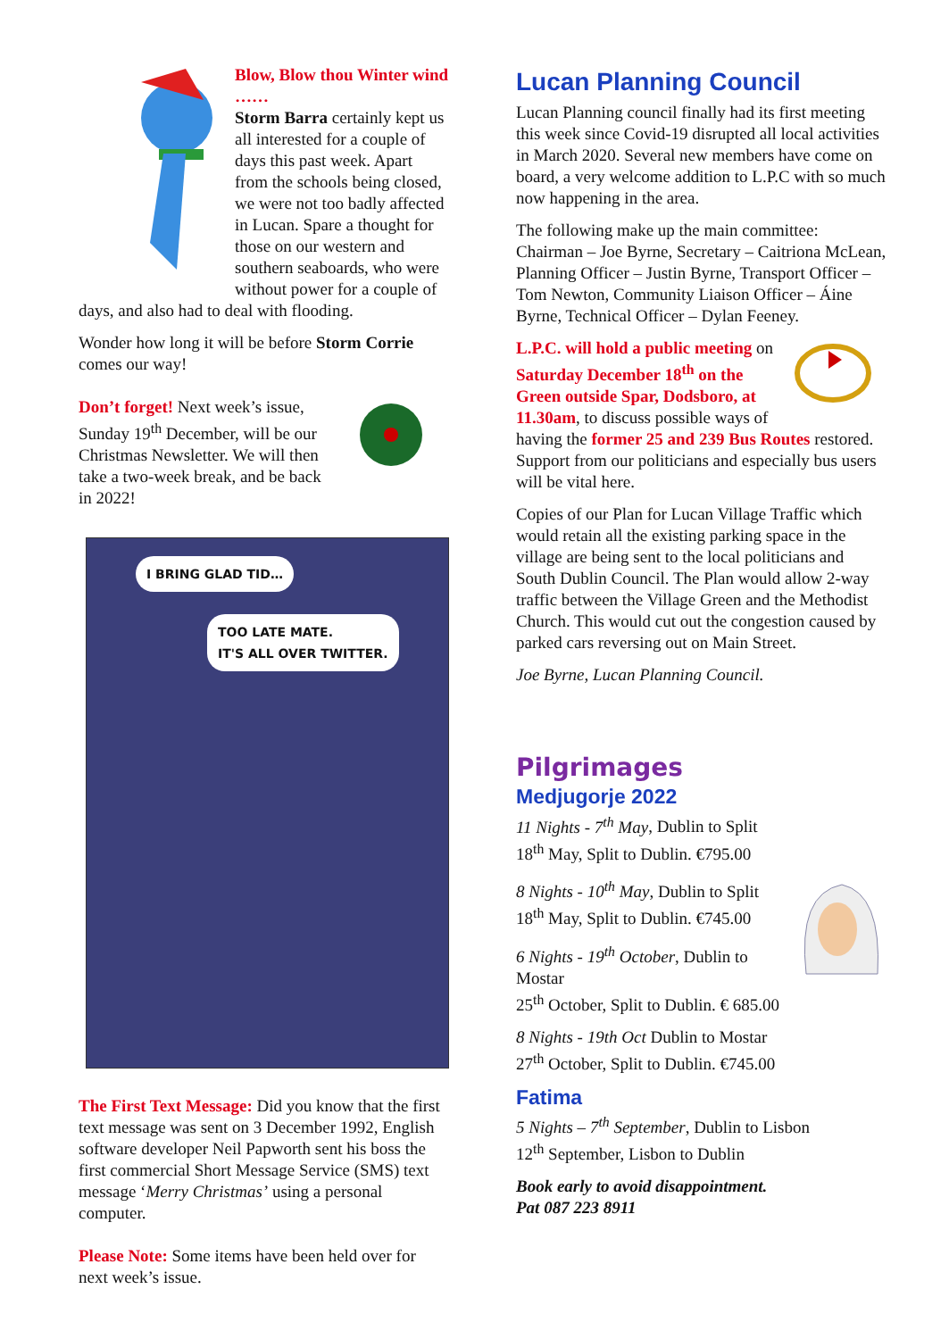Blow, Blow thou Winter wind ……
Storm Barra certainly kept us all interested for a couple of days this past week. Apart from the schools being closed, we were not too badly affected in Lucan. Spare a thought for those on our western and southern seaboards, who were without power for a couple of days, and also had to deal with flooding.
Wonder how long it will be before Storm Corrie comes our way!
Don’t forget! Next week’s issue, Sunday 19<sup>th</sup> December, will be our Christmas Newsletter. We will then take a two-week break, and be back in 2022!
I BRING GLAD TID…
TOO LATE MATE.
IT'S ALL OVER TWITTER.
The First Text Message: Did you know that the first text message was sent on 3 December 1992, English software developer Neil Papworth sent his boss the first commercial Short Message Service (SMS) text message ‘Merry Christmas’ using a personal computer.
Please Note: Some items have been held over for next week’s issue.
Lucan Planning Council
Lucan Planning council finally had its first meeting this week since Covid-19 disrupted all local activities in March 2020. Several new members have come on board, a very welcome addition to L.P.C with so much now happening in the area.
The following make up the main committee: Chairman – Joe Byrne, Secretary – Caitriona McLean, Planning Officer – Justin Byrne, Transport Officer – Tom Newton, Community Liaison Officer – Áine Byrne, Technical Officer – Dylan Feeney.
L.P.C. will hold a public meeting on Saturday December 18<sup>th</sup> on the Green outside Spar, Dodsboro, at 11.30am, to discuss possible ways of having the former 25 and 239 Bus Routes restored. Support from our politicians and especially bus users will be vital here.
Copies of our Plan for Lucan Village Traffic which would retain all the existing parking space in the village are being sent to the local politicians and South Dublin Council. The Plan would allow 2-way traffic between the Village Green and the Methodist Church. This would cut out the congestion caused by parked cars reversing out on Main Street.
Joe Byrne, Lucan Planning Council.
Pilgrimages
Medjugorje 2022
11 Nights - 7<sup>th</sup> May, Dublin to Split
18<sup>th</sup> May, Split to Dublin. €795.00
8 Nights - 10<sup>th</sup> May, Dublin to Split
18<sup>th</sup> May, Split to Dublin. €745.00
6 Nights - 19<sup>th</sup> October, Dublin to Mostar
25<sup>th</sup> October, Split to Dublin. € 685.00
8 Nights - 19th Oct Dublin to Mostar
27<sup>th</sup> October, Split to Dublin. €745.00
Fatima
5 Nights – 7<sup>th</sup> September, Dublin to Lisbon
12<sup>th</sup> September, Lisbon to Dublin
Book early to avoid disappointment.
Pat 087 223 8911